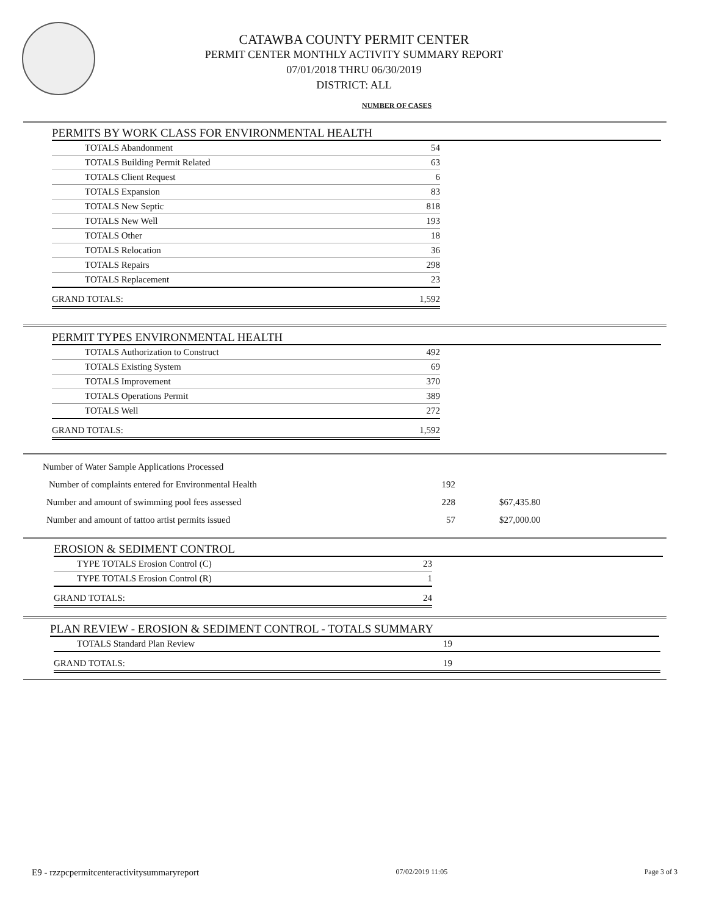CATAWBA COUNTY PERMIT CENTER
PERMIT CENTER MONTHLY ACTIVITY SUMMARY REPORT
07/01/2018 THRU 06/30/2019
DISTRICT: ALL
NUMBER OF CASES
PERMITS BY WORK CLASS FOR ENVIRONMENTAL HEALTH
| TOTALS Abandonment | 54 |
| TOTALS Building Permit Related | 63 |
| TOTALS Client Request | 6 |
| TOTALS Expansion | 83 |
| TOTALS New Septic | 818 |
| TOTALS New Well | 193 |
| TOTALS Other | 18 |
| TOTALS Relocation | 36 |
| TOTALS Repairs | 298 |
| TOTALS Replacement | 23 |
| GRAND TOTALS: | 1,592 |
PERMIT TYPES ENVIRONMENTAL HEALTH
| TOTALS Authorization to Construct | 492 |
| TOTALS Existing System | 69 |
| TOTALS Improvement | 370 |
| TOTALS Operations Permit | 389 |
| TOTALS Well | 272 |
| GRAND TOTALS: | 1,592 |
| Number of Water Sample Applications Processed | | |
| Number of complaints entered for Environmental Health | 192 | |
| Number and amount of swimming pool fees assessed | 228 | $67,435.80 |
| Number and amount of tattoo artist permits issued | 57 | $27,000.00 |
EROSION & SEDIMENT CONTROL
| TYPE TOTALS Erosion Control (C) | 23 |
| TYPE TOTALS Erosion Control (R) | 1 |
| GRAND TOTALS: | 24 |
PLAN REVIEW - EROSION & SEDIMENT CONTROL - TOTALS SUMMARY
| TOTALS Standard Plan Review | 19 |
| GRAND TOTALS: | 19 |
E9 - rzzpcpermitcenteractivitysummaryreport 07/02/2019 11:05 Page 3 of 3